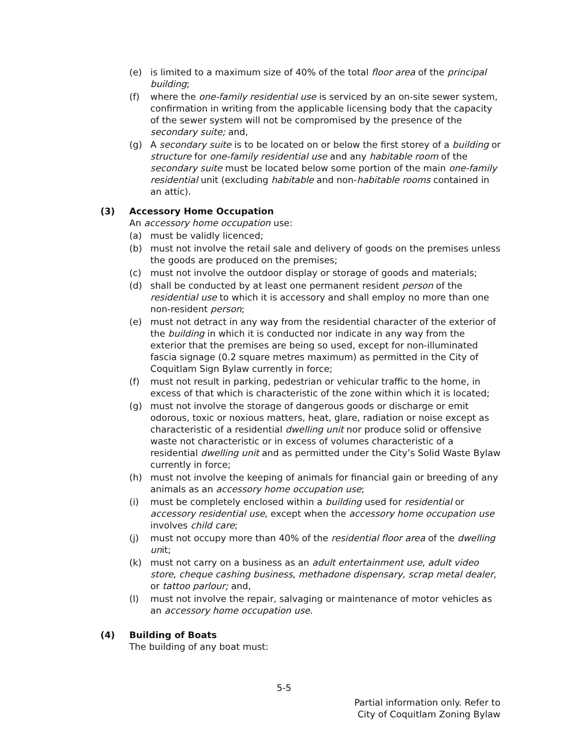(e) is limited to a maximum size of 40% of the total floor area of the principal building;
(f) where the one-family residential use is serviced by an on-site sewer system, confirmation in writing from the applicable licensing body that the capacity of the sewer system will not be compromised by the presence of the secondary suite; and,
(g) A secondary suite is to be located on or below the first storey of a building or structure for one-family residential use and any habitable room of the secondary suite must be located below some portion of the main one-family residential unit (excluding habitable and non-habitable rooms contained in an attic).
(3) Accessory Home Occupation
An accessory home occupation use:
(a) must be validly licenced;
(b) must not involve the retail sale and delivery of goods on the premises unless the goods are produced on the premises;
(c) must not involve the outdoor display or storage of goods and materials;
(d) shall be conducted by at least one permanent resident person of the residential use to which it is accessory and shall employ no more than one non-resident person;
(e) must not detract in any way from the residential character of the exterior of the building in which it is conducted nor indicate in any way from the exterior that the premises are being so used, except for non-illuminated fascia signage (0.2 square metres maximum) as permitted in the City of Coquitlam Sign Bylaw currently in force;
(f) must not result in parking, pedestrian or vehicular traffic to the home, in excess of that which is characteristic of the zone within which it is located;
(g) must not involve the storage of dangerous goods or discharge or emit odorous, toxic or noxious matters, heat, glare, radiation or noise except as characteristic of a residential dwelling unit nor produce solid or offensive waste not characteristic or in excess of volumes characteristic of a residential dwelling unit and as permitted under the City’s Solid Waste Bylaw currently in force;
(h) must not involve the keeping of animals for financial gain or breeding of any animals as an accessory home occupation use;
(i) must be completely enclosed within a building used for residential or accessory residential use, except when the accessory home occupation use involves child care;
(j) must not occupy more than 40% of the residential floor area of the dwelling unit;
(k) must not carry on a business as an adult entertainment use, adult video store, cheque cashing business, methadone dispensary, scrap metal dealer, or tattoo parlour; and,
(l) must not involve the repair, salvaging or maintenance of motor vehicles as an accessory home occupation use.
(4) Building of Boats
The building of any boat must:
5-5
Partial information only. Refer to
City of Coquitlam Zoning Bylaw